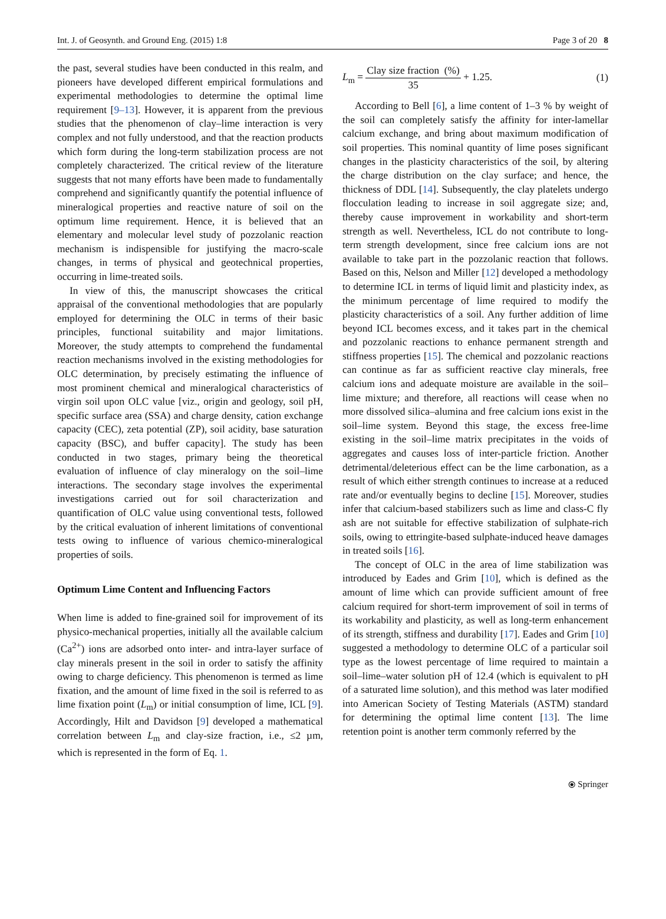Int. J. of Geosynth. and Ground Eng. (2015) 1:8 Page 3 of 20 8
the past, several studies have been conducted in this realm, and pioneers have developed different empirical formulations and experimental methodologies to determine the optimal lime requirement [9–13]. However, it is apparent from the previous studies that the phenomenon of clay–lime interaction is very complex and not fully understood, and that the reaction products which form during the long-term stabilization process are not completely characterized. The critical review of the literature suggests that not many efforts have been made to fundamentally comprehend and significantly quantify the potential influence of mineralogical properties and reactive nature of soil on the optimum lime requirement. Hence, it is believed that an elementary and molecular level study of pozzolanic reaction mechanism is indispensible for justifying the macro-scale changes, in terms of physical and geotechnical properties, occurring in lime-treated soils.
In view of this, the manuscript showcases the critical appraisal of the conventional methodologies that are popularly employed for determining the OLC in terms of their basic principles, functional suitability and major limitations. Moreover, the study attempts to comprehend the fundamental reaction mechanisms involved in the existing methodologies for OLC determination, by precisely estimating the influence of most prominent chemical and mineralogical characteristics of virgin soil upon OLC value [viz., origin and geology, soil pH, specific surface area (SSA) and charge density, cation exchange capacity (CEC), zeta potential (ZP), soil acidity, base saturation capacity (BSC), and buffer capacity]. The study has been conducted in two stages, primary being the theoretical evaluation of influence of clay mineralogy on the soil–lime interactions. The secondary stage involves the experimental investigations carried out for soil characterization and quantification of OLC value using conventional tests, followed by the critical evaluation of inherent limitations of conventional tests owing to influence of various chemico-mineralogical properties of soils.
Optimum Lime Content and Influencing Factors
When lime is added to fine-grained soil for improvement of its physico-mechanical properties, initially all the available calcium (Ca<sup>2+</sup>) ions are adsorbed onto inter- and intra-layer surface of clay minerals present in the soil in order to satisfy the affinity owing to charge deficiency. This phenomenon is termed as lime fixation, and the amount of lime fixed in the soil is referred to as lime fixation point (L<sub>m</sub>) or initial consumption of lime, ICL [9]. Accordingly, Hilt and Davidson [9] developed a mathematical correlation between L<sub>m</sub> and clay-size fraction, i.e., ≤2 µm, which is represented in the form of Eq. 1.
L<sub>m</sub> = Clay size fraction (%) 35 + 1.25. (1)
According to Bell [6], a lime content of 1–3 % by weight of the soil can completely satisfy the affinity for inter-lamellar calcium exchange, and bring about maximum modification of soil properties. This nominal quantity of lime poses significant changes in the plasticity characteristics of the soil, by altering the charge distribution on the clay surface; and hence, the thickness of DDL [14]. Subsequently, the clay platelets undergo flocculation leading to increase in soil aggregate size; and, thereby cause improvement in workability and short-term strength as well. Nevertheless, ICL do not contribute to long-term strength development, since free calcium ions are not available to take part in the pozzolanic reaction that follows. Based on this, Nelson and Miller [12] developed a methodology to determine ICL in terms of liquid limit and plasticity index, as the minimum percentage of lime required to modify the plasticity characteristics of a soil. Any further addition of lime beyond ICL becomes excess, and it takes part in the chemical and pozzolanic reactions to enhance permanent strength and stiffness properties [15]. The chemical and pozzolanic reactions can continue as far as sufficient reactive clay minerals, free calcium ions and adequate moisture are available in the soil–lime mixture; and therefore, all reactions will cease when no more dissolved silica–alumina and free calcium ions exist in the soil–lime system. Beyond this stage, the excess free-lime existing in the soil–lime matrix precipitates in the voids of aggregates and causes loss of inter-particle friction. Another detrimental/deleterious effect can be the lime carbonation, as a result of which either strength continues to increase at a reduced rate and/or eventually begins to decline [15]. Moreover, studies infer that calcium-based stabilizers such as lime and class-C fly ash are not suitable for effective stabilization of sulphate-rich soils, owing to ettringite-based sulphate-induced heave damages in treated soils [16].
The concept of OLC in the area of lime stabilization was introduced by Eades and Grim [10], which is defined as the amount of lime which can provide sufficient amount of free calcium required for short-term improvement of soil in terms of its workability and plasticity, as well as long-term enhancement of its strength, stiffness and durability [17]. Eades and Grim [10] suggested a methodology to determine OLC of a particular soil type as the lowest percentage of lime required to maintain a soil–lime–water solution pH of 12.4 (which is equivalent to pH of a saturated lime solution), and this method was later modified into American Society of Testing Materials (ASTM) standard for determining the optimal lime content [13]. The lime retention point is another term commonly referred by the
⦿ Springer